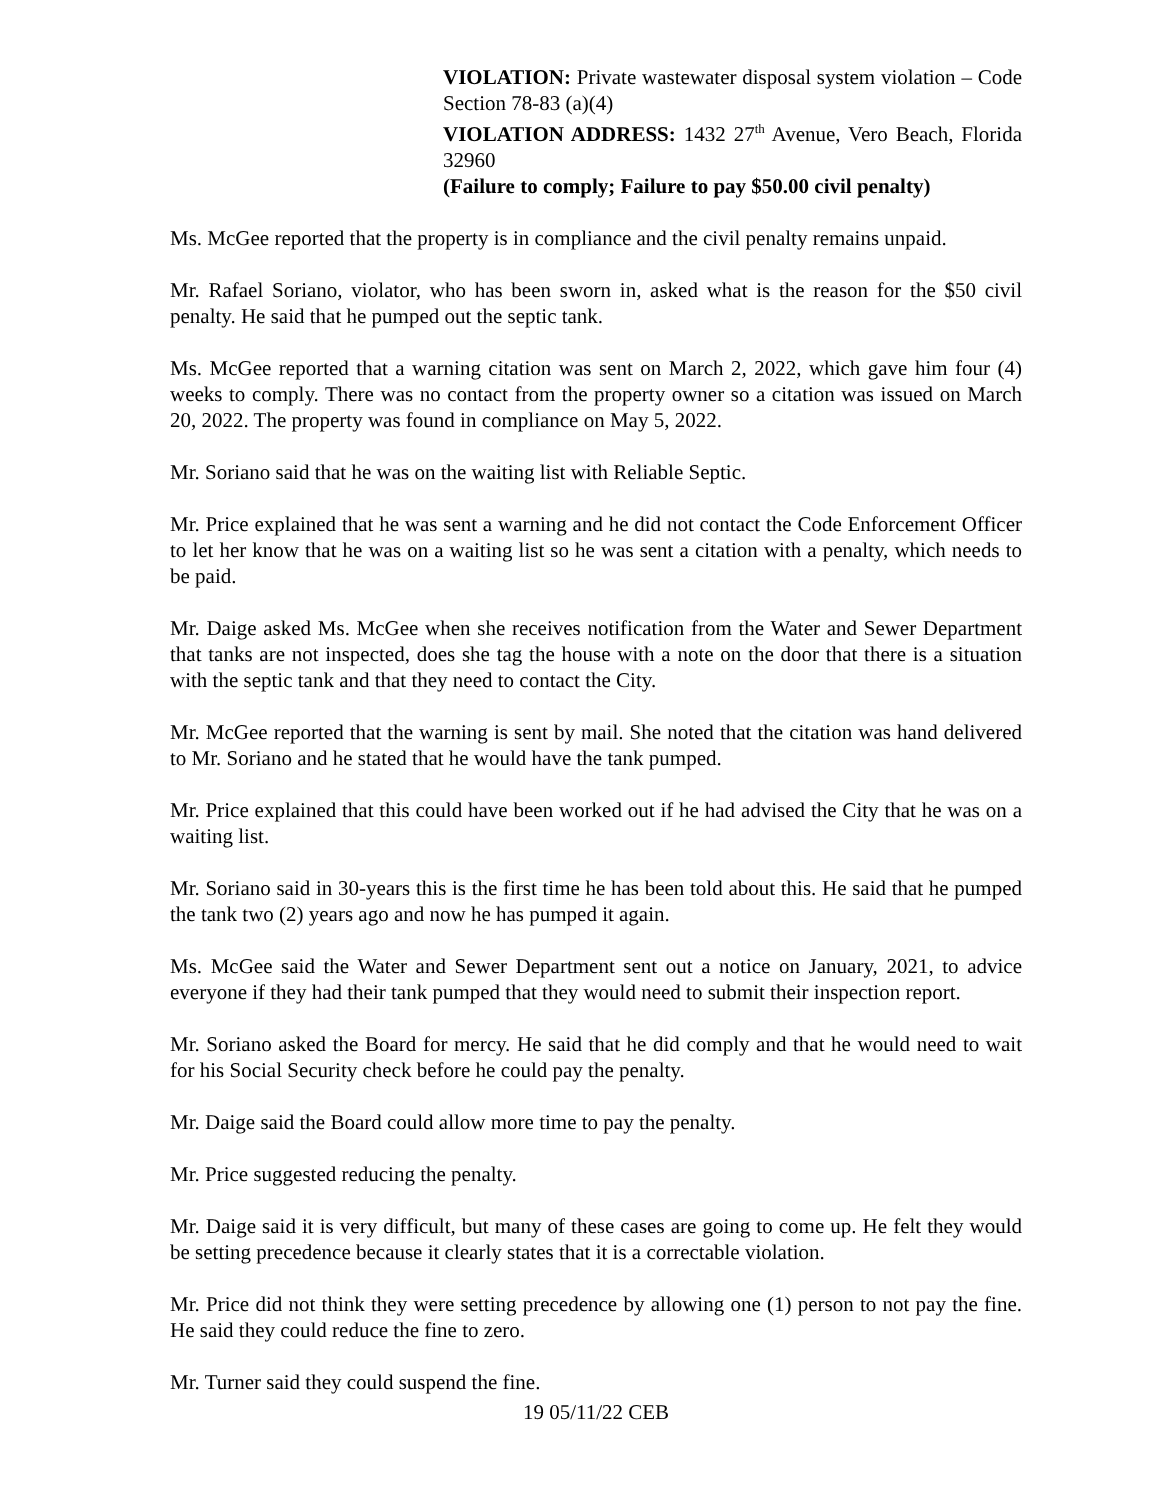VIOLATION: Private wastewater disposal system violation – Code Section 78-83 (a)(4)
VIOLATION ADDRESS: 1432 27<sup>th</sup> Avenue, Vero Beach, Florida 32960
(Failure to comply; Failure to pay $50.00 civil penalty)
Ms. McGee reported that the property is in compliance and the civil penalty remains unpaid.
Mr. Rafael Soriano, violator, who has been sworn in, asked what is the reason for the $50 civil penalty. He said that he pumped out the septic tank.
Ms. McGee reported that a warning citation was sent on March 2, 2022, which gave him four (4) weeks to comply. There was no contact from the property owner so a citation was issued on March 20, 2022. The property was found in compliance on May 5, 2022.
Mr. Soriano said that he was on the waiting list with Reliable Septic.
Mr. Price explained that he was sent a warning and he did not contact the Code Enforcement Officer to let her know that he was on a waiting list so he was sent a citation with a penalty, which needs to be paid.
Mr. Daige asked Ms. McGee when she receives notification from the Water and Sewer Department that tanks are not inspected, does she tag the house with a note on the door that there is a situation with the septic tank and that they need to contact the City.
Mr. McGee reported that the warning is sent by mail. She noted that the citation was hand delivered to Mr. Soriano and he stated that he would have the tank pumped.
Mr. Price explained that this could have been worked out if he had advised the City that he was on a waiting list.
Mr. Soriano said in 30-years this is the first time he has been told about this. He said that he pumped the tank two (2) years ago and now he has pumped it again.
Ms. McGee said the Water and Sewer Department sent out a notice on January, 2021, to advice everyone if they had their tank pumped that they would need to submit their inspection report.
Mr. Soriano asked the Board for mercy. He said that he did comply and that he would need to wait for his Social Security check before he could pay the penalty.
Mr. Daige said the Board could allow more time to pay the penalty.
Mr. Price suggested reducing the penalty.
Mr. Daige said it is very difficult, but many of these cases are going to come up. He felt they would be setting precedence because it clearly states that it is a correctable violation.
Mr. Price did not think they were setting precedence by allowing one (1) person to not pay the fine. He said they could reduce the fine to zero.
Mr. Turner said they could suspend the fine.
19 05/11/22 CEB